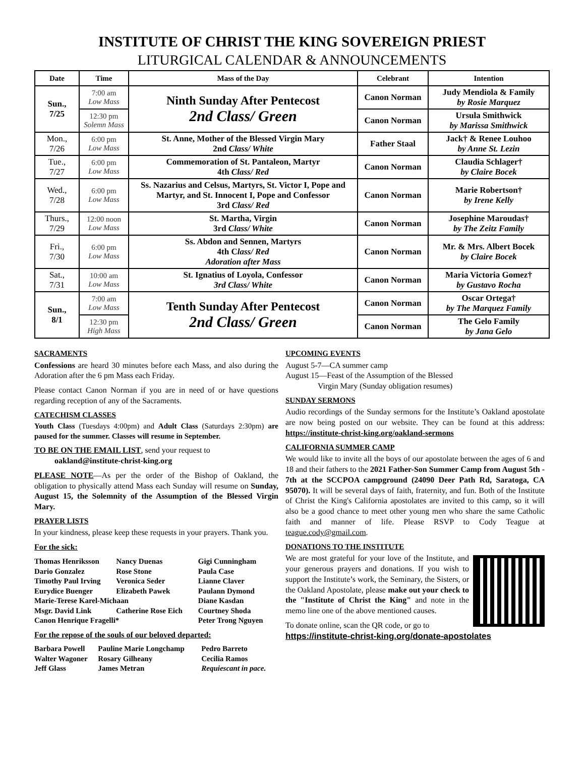INSTITUTE OF CHRIST THE KING SOVEREIGN PRIEST
LITURGICAL CALENDAR & ANNOUNCEMENTS
| Date | Time | Mass of the Day | Celebrant | Intention |
| --- | --- | --- | --- | --- |
| Sun., 7/25 | 7:00 am Low Mass | Ninth Sunday After Pentecost 2nd Class/ Green | Canon Norman | Judy Mendiola & Family by Rosie Marquez |
| | 12:30 pm Solemn Mass | | Canon Norman | Ursula Smithwick by Marissa Smithwick |
| Mon., 7/26 | 6:00 pm Low Mass | St. Anne, Mother of the Blessed Virgin Mary 2nd Class/ White | Father Staal | Jack† & Renee Louhoo by Anne St. Lezin |
| Tue., 7/27 | 6:00 pm Low Mass | Commemoration of St. Pantaleon, Martyr 4th Class/ Red | Canon Norman | Claudia Schlager† by Claire Bocek |
| Wed., 7/28 | 6:00 pm Low Mass | Ss. Nazarius and Celsus, Martyrs, St. Victor I, Pope and Martyr, and St. Innocent I, Pope and Confessor 3rd Class/ Red | Canon Norman | Marie Robertson† by Irene Kelly |
| Thurs., 7/29 | 12:00 noon Low Mass | St. Martha, Virgin 3rd Class/ White | Canon Norman | Josephine Maroudas† by The Zeitz Family |
| Fri., 7/30 | 6:00 pm Low Mass | Ss. Abdon and Sennen, Martyrs 4th C lass/ Red Adoration after Mass | Canon Norman | Mr. & Mrs. Albert Bocek by Claire Bocek |
| Sat., 7/31 | 10:00 am Low Mass | St. Ignatius of Loyola, Confessor 3rd Class/ White | Canon Norman | Maria Victoria Gomez† by Gustavo Rocha |
| Sun., 8/1 | 7:00 am Low Mass | Tenth Sunday After Pentecost 2nd Class/ Green | Canon Norman | Oscar Ortega† by The Marquez Family |
| | 12:30 pm High Mass | | Canon Norman | The Gelo Family by Jana Gelo |
SACRAMENTS
Confessions are heard 30 minutes before each Mass, and also during the Adoration after the 6 pm Mass each Friday.
Please contact Canon Norman if you are in need of or have questions regarding reception of any of the Sacraments.
CATECHISM CLASSES
Youth Class (Tuesdays 4:00pm) and Adult Class (Saturdays 2:30pm) are paused for the summer. Classes will resume in September.
TO BE ON THE EMAIL LIST, send your request to
oakland@institute-christ-king.org
PLEASE NOTE—As per the order of the Bishop of Oakland, the obligation to physically attend Mass each Sunday will resume on Sunday, August 15, the Solemnity of the Assumption of the Blessed Virgin Mary.
PRAYER LISTS
In your kindness, please keep these requests in your prayers. Thank you.
For the sick:
| Thomas Henriksson | Nancy Duenas | Gigi Cunningham |
| Dario Gonzalez | Rose Stone | Paula Case |
| Timothy Paul Irving | Veronica Seder | Lianne Claver |
| Eurydice Buenger | Elizabeth Pawek | Paulann Dymond |
| Marie-Terese Karel-Michaan | | Diane Kasdan |
| Msgr. David Link | Catherine Rose Eich | Courtney Shoda |
| Canon Henrique Fragelli* | | Peter Trong Nguyen |
For the repose of the souls of our beloved departed:
| Barbara Powell | Pauline Marie Longchamp | Pedro Barreto |
| Walter Wagoner | Rosary Gilheany | Cecilia Ramos |
| Jeff Glass | James Metran | Requiescant in pace. |
UPCOMING EVENTS
August 5-7—CA summer camp
August 15—Feast of the Assumption of the Blessed
Virgin Mary (Sunday obligation resumes)
SUNDAY SERMONS
Audio recordings of the Sunday sermons for the Institute’s Oakland apostolate are now being posted on our website. They can be found at this address: https://institute-christ-king.org/oakland-sermons
CALIFORNIA SUMMER CAMP
We would like to invite all the boys of our apostolate between the ages of 6 and 18 and their fathers to the 2021 Father-Son Summer Camp from August 5th - 7th at the SCCPOA campground (24090 Deer Path Rd, Saratoga, CA 95070). It will be several days of faith, fraternity, and fun. Both of the Institute of Christ the King's California apostolates are invited to this camp, so it will also be a good chance to meet other young men who share the same Catholic faith and manner of life. Please RSVP to Cody Teague at teague.cody@gmail.com.
DONATIONS TO THE INSTITUTE
We are most grateful for your love of the Institute, and your generous prayers and donations. If you wish to support the Institute’s work, the Seminary, the Sisters, or the Oakland Apostolate, please make out your check to the "Institute of Christ the King" and note in the memo line one of the above mentioned causes.
To donate online, scan the QR code, or go to
https://institute-christ-king.org/donate-apostolates